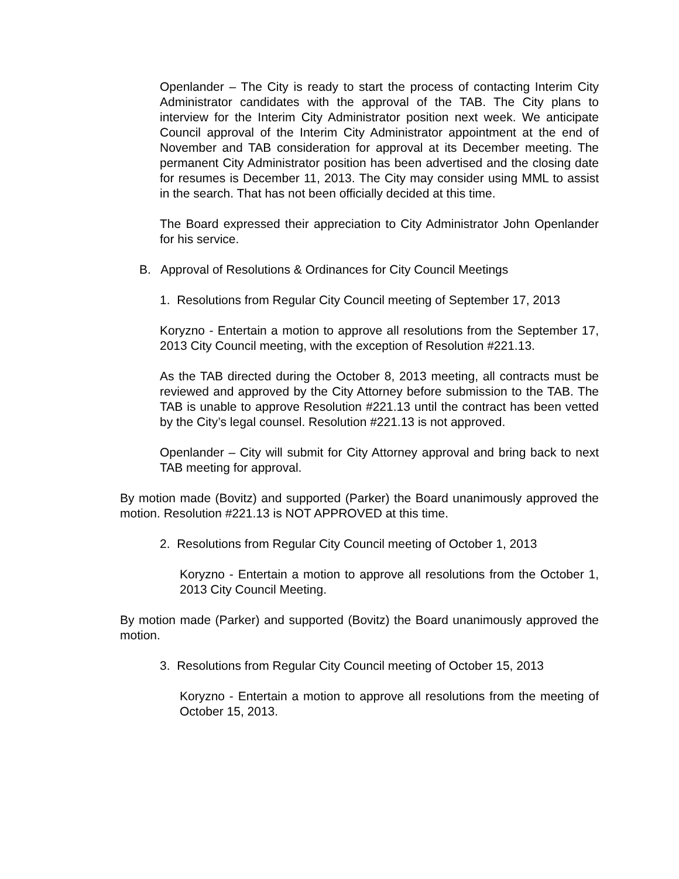Openlander – The City is ready to start the process of contacting Interim City Administrator candidates with the approval of the TAB. The City plans to interview for the Interim City Administrator position next week. We anticipate Council approval of the Interim City Administrator appointment at the end of November and TAB consideration for approval at its December meeting. The permanent City Administrator position has been advertised and the closing date for resumes is December 11, 2013. The City may consider using MML to assist in the search. That has not been officially decided at this time.
The Board expressed their appreciation to City Administrator John Openlander for his service.
B. Approval of Resolutions & Ordinances for City Council Meetings
1. Resolutions from Regular City Council meeting of September 17, 2013
Koryzno - Entertain a motion to approve all resolutions from the September 17, 2013 City Council meeting, with the exception of Resolution #221.13.
As the TAB directed during the October 8, 2013 meeting, all contracts must be reviewed and approved by the City Attorney before submission to the TAB. The TAB is unable to approve Resolution #221.13 until the contract has been vetted by the City’s legal counsel. Resolution #221.13 is not approved.
Openlander – City will submit for City Attorney approval and bring back to next TAB meeting for approval.
By motion made (Bovitz) and supported (Parker) the Board unanimously approved the motion. Resolution #221.13 is NOT APPROVED at this time.
2. Resolutions from Regular City Council meeting of October 1, 2013
Koryzno - Entertain a motion to approve all resolutions from the October 1, 2013 City Council Meeting.
By motion made (Parker) and supported (Bovitz) the Board unanimously approved the motion.
3. Resolutions from Regular City Council meeting of October 15, 2013
Koryzno - Entertain a motion to approve all resolutions from the meeting of October 15, 2013.